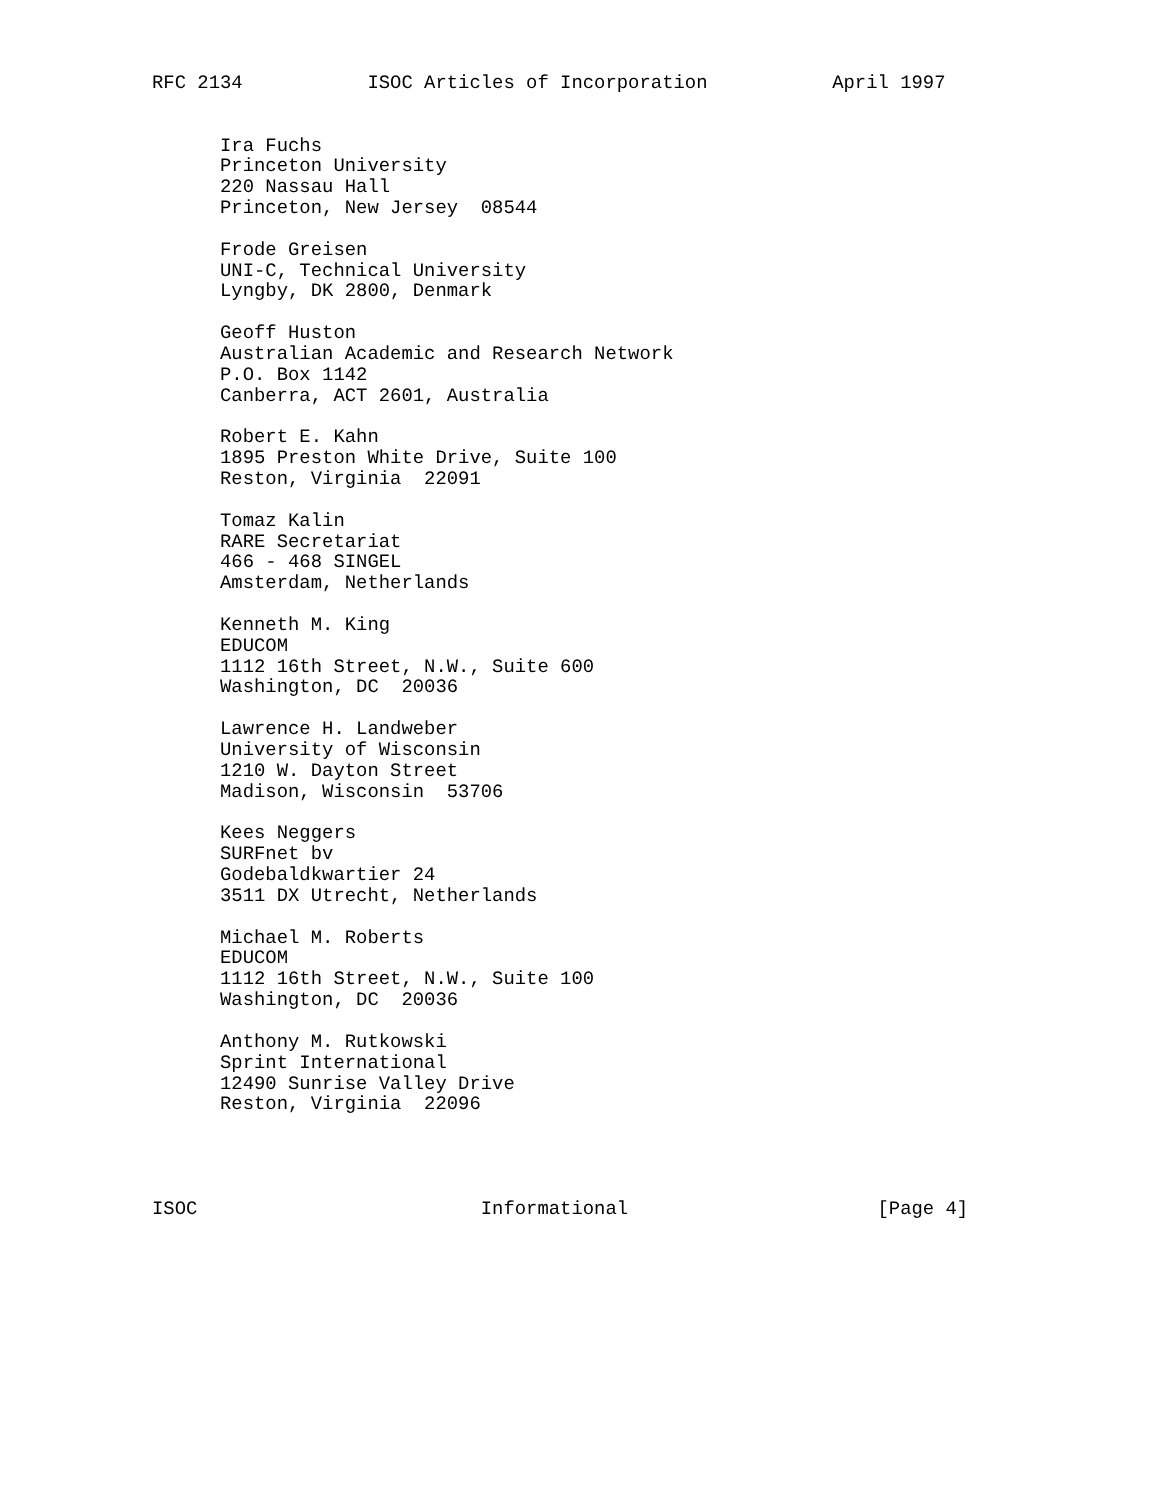RFC 2134           ISOC Articles of Incorporation           April 1997


      Ira Fuchs
      Princeton University
      220 Nassau Hall
      Princeton, New Jersey  08544

      Frode Greisen
      UNI-C, Technical University
      Lyngby, DK 2800, Denmark

      Geoff Huston
      Australian Academic and Research Network
      P.O. Box 1142
      Canberra, ACT 2601, Australia

      Robert E. Kahn
      1895 Preston White Drive, Suite 100
      Reston, Virginia  22091

      Tomaz Kalin
      RARE Secretariat
      466 - 468 SINGEL
      Amsterdam, Netherlands

      Kenneth M. King
      EDUCOM
      1112 16th Street, N.W., Suite 600
      Washington, DC  20036

      Lawrence H. Landweber
      University of Wisconsin
      1210 W. Dayton Street
      Madison, Wisconsin  53706

      Kees Neggers
      SURFnet bv
      Godebaldkwartier 24
      3511 DX Utrecht, Netherlands

      Michael M. Roberts
      EDUCOM
      1112 16th Street, N.W., Suite 100
      Washington, DC  20036

      Anthony M. Rutkowski
      Sprint International
      12490 Sunrise Valley Drive
      Reston, Virginia  22096




ISOC                         Informational                      [Page 4]